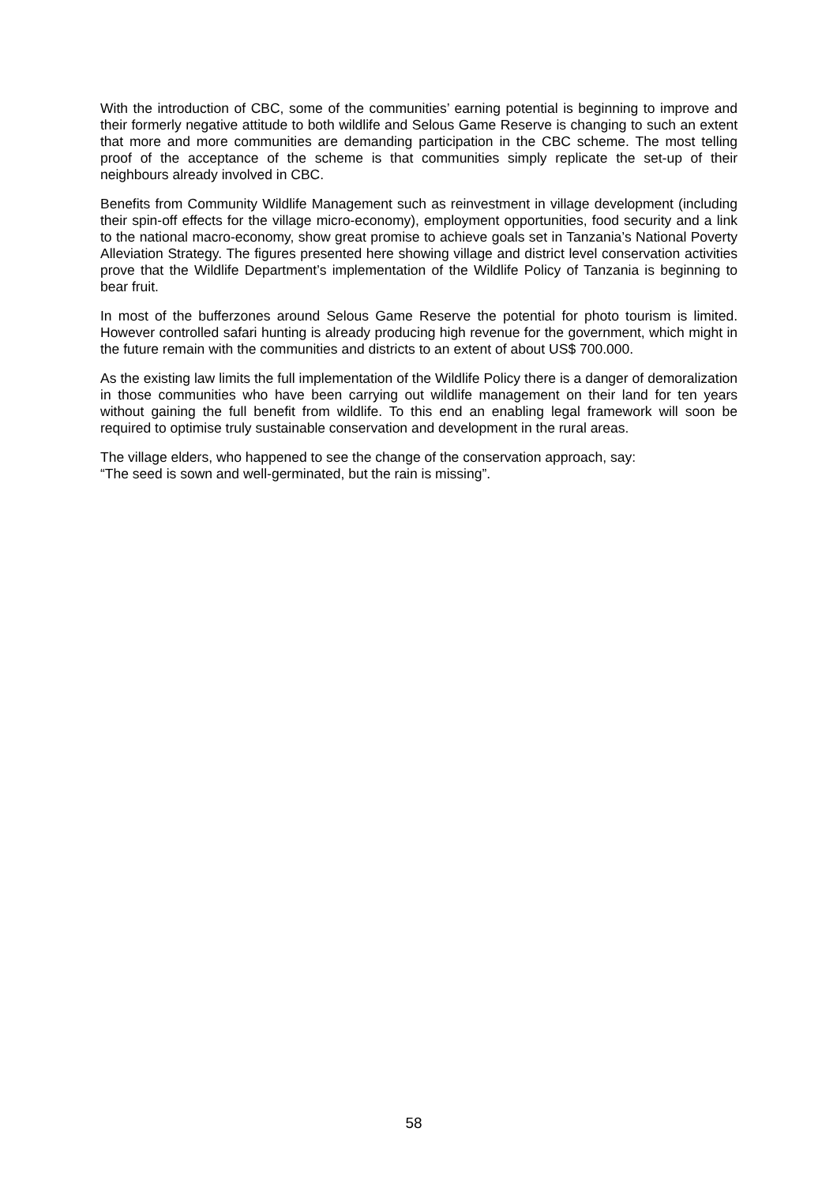With the introduction of CBC, some of the communities’ earning potential is beginning to improve and their formerly negative attitude to both wildlife and Selous Game Reserve is changing to such an extent that more and more communities are demanding participation in the CBC scheme. The most telling proof of the acceptance of the scheme is that communities simply replicate the set-up of their neighbours already involved in CBC.
Benefits from Community Wildlife Management such as reinvestment in village development (including their spin-off effects for the village micro-economy), employment opportunities, food security and a link to the national macro-economy, show great promise to achieve goals set in Tanzania’s National Poverty Alleviation Strategy. The figures presented here showing village and district level conservation activities prove that the Wildlife Department’s implementation of the Wildlife Policy of Tanzania is beginning to bear fruit.
In most of the bufferzones around Selous Game Reserve the potential for photo tourism is limited. However controlled safari hunting is already producing high revenue for the government, which might in the future remain with the communities and districts to an extent of about US$ 700.000.
As the existing law limits the full implementation of the Wildlife Policy there is a danger of demoralization in those communities who have been carrying out wildlife management on their land for ten years without gaining the full benefit from wildlife. To this end an enabling legal framework will soon be required to optimise truly sustainable conservation and development in the rural areas.
The village elders, who happened to see the change of the conservation approach, say:
“The seed is sown and well-germinated, but the rain is missing”.
58